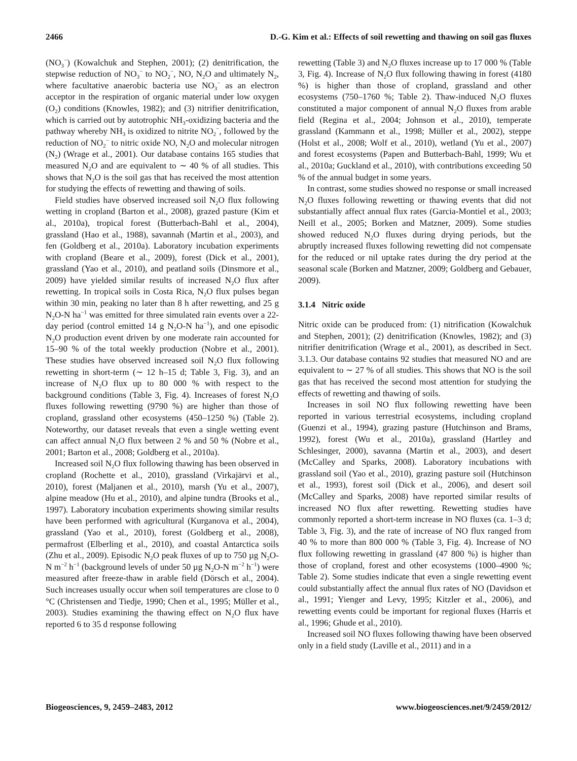2466 D.-G. Kim et al.: Effects of soil rewetting and thawing on soil gas fluxes
(NO<sub>3</sub><sup>−</sup>) (Kowalchuk and Stephen, 2001); (2) denitrification, the stepwise reduction of NO<sub>3</sub><sup>−</sup> to NO<sub>2</sub><sup>−</sup>, NO, N<sub>2</sub>O and ultimately N<sub>2</sub>, where facultative anaerobic bacteria use NO<sub>3</sub><sup>−</sup> as an electron acceptor in the respiration of organic material under low oxygen (O<sub>2</sub>) conditions (Knowles, 1982); and (3) nitrifier denitrification, which is carried out by autotrophic NH<sub>3</sub>-oxidizing bacteria and the pathway whereby NH<sub>3</sub> is oxidized to nitrite NO<sub>2</sub><sup>−</sup>, followed by the reduction of NO<sub>2</sub><sup>−</sup> to nitric oxide NO, N<sub>2</sub>O and molecular nitrogen (N<sub>2</sub>) (Wrage et al., 2001). Our database contains 165 studies that measured N<sub>2</sub>O and are equivalent to ∼ 40 % of all studies. This shows that N<sub>2</sub>O is the soil gas that has received the most attention for studying the effects of rewetting and thawing of soils.
Field studies have observed increased soil N<sub>2</sub>O flux following wetting in cropland (Barton et al., 2008), grazed pasture (Kim et al., 2010a), tropical forest (Butterbach-Bahl et al., 2004), grassland (Hao et al., 1988), savannah (Martin et al., 2003), and fen (Goldberg et al., 2010a). Laboratory incubation experiments with cropland (Beare et al., 2009), forest (Dick et al., 2001), grassland (Yao et al., 2010), and peatland soils (Dinsmore et al., 2009) have yielded similar results of increased N<sub>2</sub>O flux after rewetting. In tropical soils in Costa Rica, N<sub>2</sub>O flux pulses began within 30 min, peaking no later than 8 h after rewetting, and 25 g N<sub>2</sub>O-N ha<sup>−1</sup> was emitted for three simulated rain events over a 22-day period (control emitted 14 g N<sub>2</sub>O-N ha<sup>−1</sup>), and one episodic N<sub>2</sub>O production event driven by one moderate rain accounted for 15–90 % of the total weekly production (Nobre et al., 2001). These studies have observed increased soil N<sub>2</sub>O flux following rewetting in short-term (∼ 12 h–15 d; Table 3, Fig. 3), and an increase of N<sub>2</sub>O flux up to 80 000 % with respect to the background conditions (Table 3, Fig. 4). Increases of forest N<sub>2</sub>O fluxes following rewetting (9790 %) are higher than those of cropland, grassland other ecosystems (450–1250 %) (Table 2). Noteworthy, our dataset reveals that even a single wetting event can affect annual N<sub>2</sub>O flux between 2 % and 50 % (Nobre et al., 2001; Barton et al., 2008; Goldberg et al., 2010a).
Increased soil N<sub>2</sub>O flux following thawing has been observed in cropland (Rochette et al., 2010), grassland (Virkajärvi et al., 2010), forest (Maljanen et al., 2010), marsh (Yu et al., 2007), alpine meadow (Hu et al., 2010), and alpine tundra (Brooks et al., 1997). Laboratory incubation experiments showing similar results have been performed with agricultural (Kurganova et al., 2004), grassland (Yao et al., 2010), forest (Goldberg et al., 2008), permafrost (Elberling et al., 2010), and coastal Antarctica soils (Zhu et al., 2009). Episodic N<sub>2</sub>O peak fluxes of up to 750 µg N<sub>2</sub>O-N m<sup>−2</sup> h<sup>−1</sup> (background levels of under 50 µg N<sub>2</sub>O-N m<sup>−2</sup> h<sup>−1</sup>) were measured after freeze-thaw in arable field (Dörsch et al., 2004). Such increases usually occur when soil temperatures are close to 0 °C (Christensen and Tiedje, 1990; Chen et al., 1995; Müller et al., 2003). Studies examining the thawing effect on N<sub>2</sub>O flux have reported 6 to 35 d response following
rewetting (Table 3) and N<sub>2</sub>O fluxes increase up to 17 000 % (Table 3, Fig. 4). Increase of N<sub>2</sub>O flux following thawing in forest (4180 %) is higher than those of cropland, grassland and other ecosystems (750–1760 %; Table 2). Thaw-induced N<sub>2</sub>O fluxes constituted a major component of annual N<sub>2</sub>O fluxes from arable field (Regina et al., 2004; Johnson et al., 2010), temperate grassland (Kammann et al., 1998; Müller et al., 2002), steppe (Holst et al., 2008; Wolf et al., 2010), wetland (Yu et al., 2007) and forest ecosystems (Papen and Butterbach-Bahl, 1999; Wu et al., 2010a; Guckland et al., 2010), with contributions exceeding 50 % of the annual budget in some years.
In contrast, some studies showed no response or small increased N<sub>2</sub>O fluxes following rewetting or thawing events that did not substantially affect annual flux rates (Garcia-Montiel et al., 2003; Neill et al., 2005; Borken and Matzner, 2009). Some studies showed reduced N<sub>2</sub>O fluxes during drying periods, but the abruptly increased fluxes following rewetting did not compensate for the reduced or nil uptake rates during the dry period at the seasonal scale (Borken and Matzner, 2009; Goldberg and Gebauer, 2009).
3.1.4 Nitric oxide
Nitric oxide can be produced from: (1) nitrification (Kowalchuk and Stephen, 2001); (2) denitrification (Knowles, 1982); and (3) nitrifier denitrification (Wrage et al., 2001), as described in Sect. 3.1.3. Our database contains 92 studies that measured NO and are equivalent to ∼ 27 % of all studies. This shows that NO is the soil gas that has received the second most attention for studying the effects of rewetting and thawing of soils.
Increases in soil NO flux following rewetting have been reported in various terrestrial ecosystems, including cropland (Guenzi et al., 1994), grazing pasture (Hutchinson and Brams, 1992), forest (Wu et al., 2010a), grassland (Hartley and Schlesinger, 2000), savanna (Martin et al., 2003), and desert (McCalley and Sparks, 2008). Laboratory incubations with grassland soil (Yao et al., 2010), grazing pasture soil (Hutchinson et al., 1993), forest soil (Dick et al., 2006), and desert soil (McCalley and Sparks, 2008) have reported similar results of increased NO flux after rewetting. Rewetting studies have commonly reported a short-term increase in NO fluxes (ca. 1–3 d; Table 3, Fig. 3), and the rate of increase of NO flux ranged from 40 % to more than 800 000 % (Table 3, Fig. 4). Increase of NO flux following rewetting in grassland (47 800 %) is higher than those of cropland, forest and other ecosystems (1000–4900 %; Table 2). Some studies indicate that even a single rewetting event could substantially affect the annual flux rates of NO (Davidson et al., 1991; Yienger and Levy, 1995; Kitzler et al., 2006), and rewetting events could be important for regional fluxes (Harris et al., 1996; Ghude et al., 2010).
Increased soil NO fluxes following thawing have been observed only in a field study (Laville et al., 2011) and in a
Biogeosciences, 9, 2459–2483, 2012 www.biogeosciences.net/9/2459/2012/